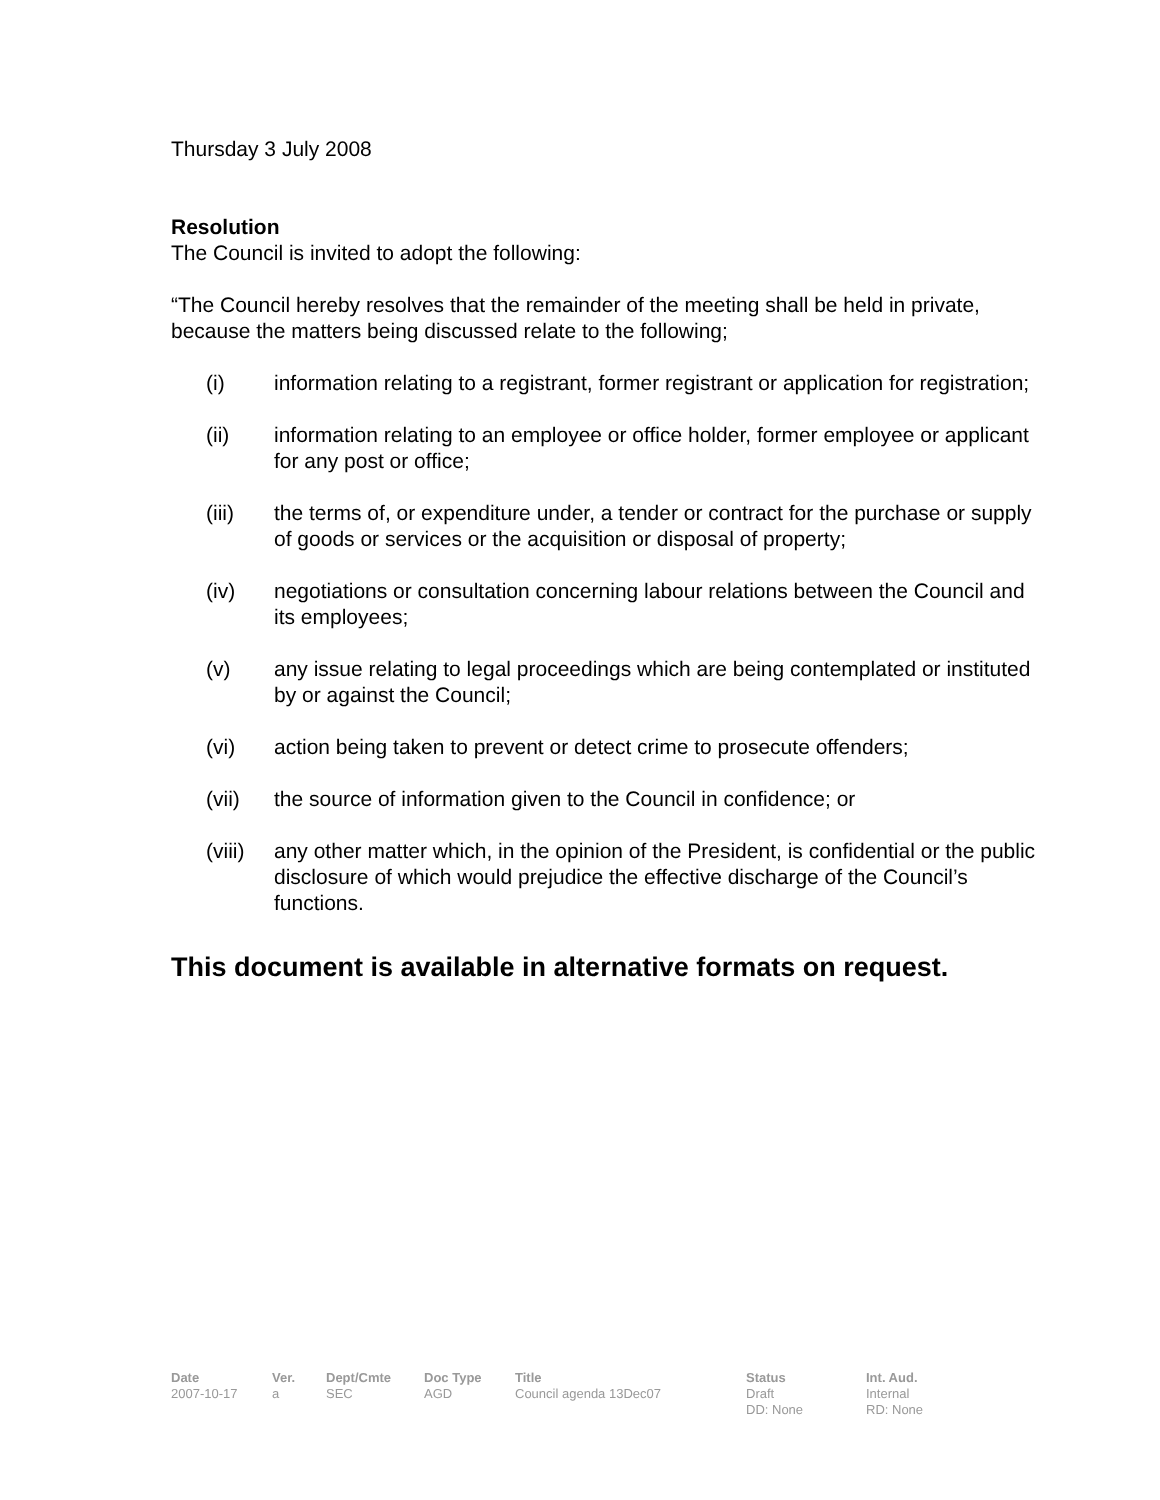Thursday 3 July 2008
Resolution
The Council is invited to adopt the following:
“The Council hereby resolves that the remainder of the meeting shall be held in private, because the matters being discussed relate to the following;
(i) information relating to a registrant, former registrant or application for registration;
(ii) information relating to an employee or office holder, former employee or applicant for any post or office;
(iii) the terms of, or expenditure under, a tender or contract for the purchase or supply of goods or services or the acquisition or disposal of property;
(iv) negotiations or consultation concerning labour relations between the Council and its employees;
(v) any issue relating to legal proceedings which are being contemplated or instituted by or against the Council;
(vi) action being taken to prevent or detect crime to prosecute offenders;
(vii) the source of information given to the Council in confidence; or
(viii) any other matter which, in the opinion of the President, is confidential or the public disclosure of which would prejudice the effective discharge of the Council’s functions.
This document is available in alternative formats on request.
| Date | Ver. | Dept/Cmte | Doc Type | Title | Status | Int. Aud. |
| --- | --- | --- | --- | --- | --- | --- |
| 2007-10-17 | a | SEC | AGD | Council agenda 13Dec07 | Draft DD: None | Internal RD: None |